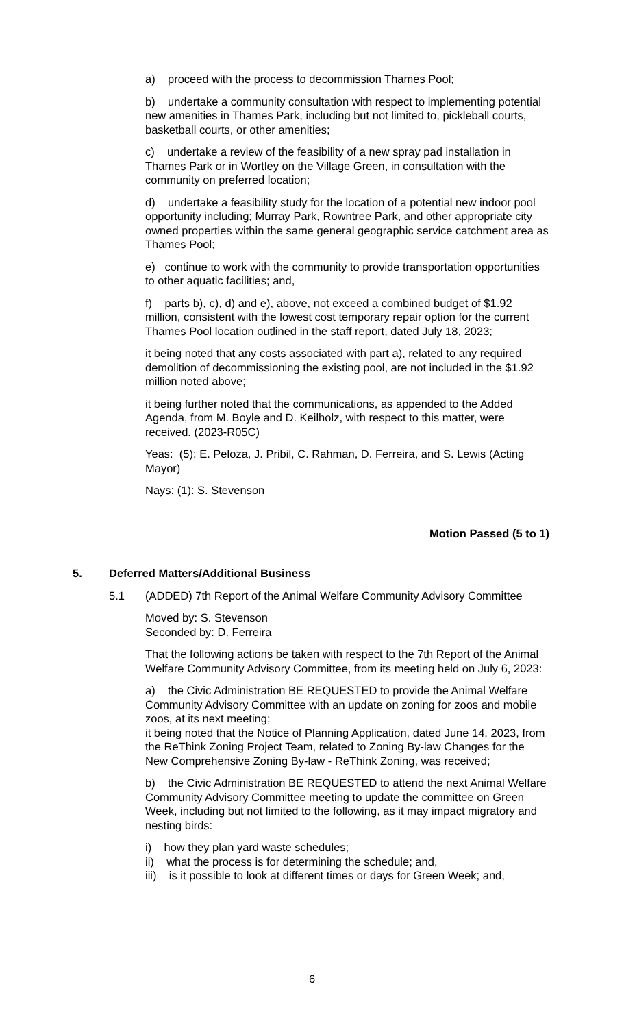a) proceed with the process to decommission Thames Pool;
b) undertake a community consultation with respect to implementing potential new amenities in Thames Park, including but not limited to, pickleball courts, basketball courts, or other amenities;
c) undertake a review of the feasibility of a new spray pad installation in Thames Park or in Wortley on the Village Green, in consultation with the community on preferred location;
d) undertake a feasibility study for the location of a potential new indoor pool opportunity including; Murray Park, Rowntree Park, and other appropriate city owned properties within the same general geographic service catchment area as Thames Pool;
e) continue to work with the community to provide transportation opportunities to other aquatic facilities; and,
f) parts b), c), d) and e), above, not exceed a combined budget of $1.92 million, consistent with the lowest cost temporary repair option for the current Thames Pool location outlined in the staff report, dated July 18, 2023;
it being noted that any costs associated with part a), related to any required demolition of decommissioning the existing pool, are not included in the $1.92 million noted above;
it being further noted that the communications, as appended to the Added Agenda, from M. Boyle and D. Keilholz, with respect to this matter, were received. (2023-R05C)
Yeas: (5): E. Peloza, J. Pribil, C. Rahman, D. Ferreira, and S. Lewis (Acting Mayor)
Nays: (1): S. Stevenson
Motion Passed (5 to 1)
5. Deferred Matters/Additional Business
5.1 (ADDED) 7th Report of the Animal Welfare Community Advisory Committee
Moved by: S. Stevenson
Seconded by: D. Ferreira
That the following actions be taken with respect to the 7th Report of the Animal Welfare Community Advisory Committee, from its meeting held on July 6, 2023:
a) the Civic Administration BE REQUESTED to provide the Animal Welfare Community Advisory Committee with an update on zoning for zoos and mobile zoos, at its next meeting;
it being noted that the Notice of Planning Application, dated June 14, 2023, from the ReThink Zoning Project Team, related to Zoning By-law Changes for the New Comprehensive Zoning By-law - ReThink Zoning, was received;
b) the Civic Administration BE REQUESTED to attend the next Animal Welfare Community Advisory Committee meeting to update the committee on Green Week, including but not limited to the following, as it may impact migratory and nesting birds:
i) how they plan yard waste schedules;
ii) what the process is for determining the schedule; and,
iii) is it possible to look at different times or days for Green Week; and,
6